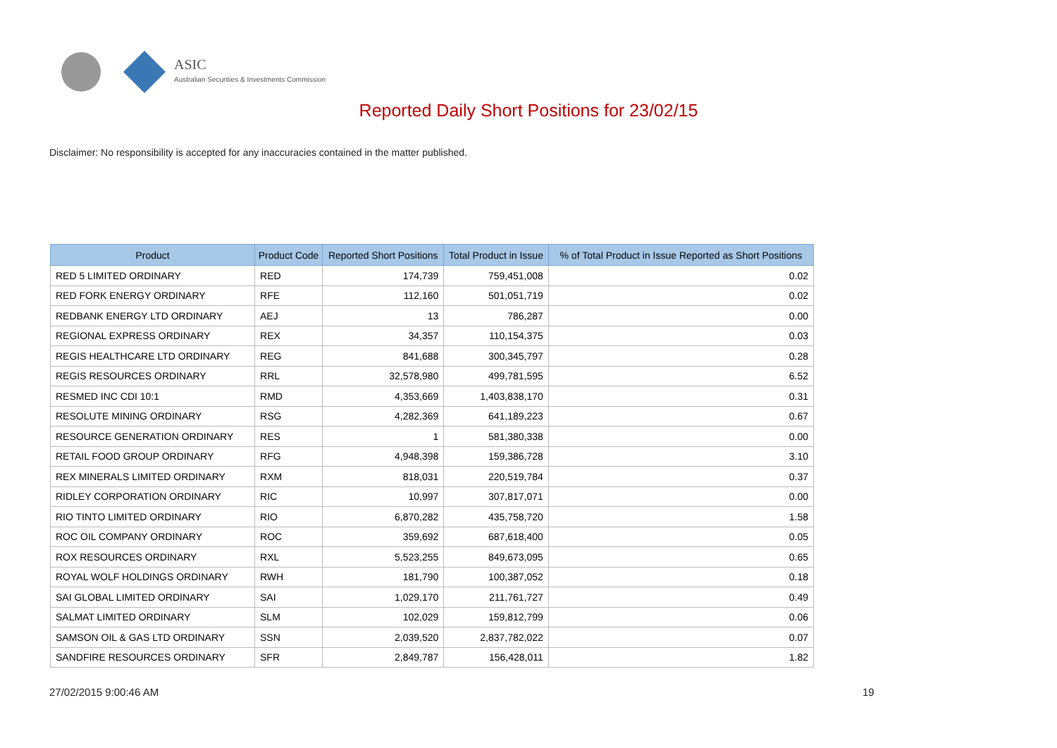ASIC
Australian Securities & Investments Commission
Reported Daily Short Positions for 23/02/15
Disclaimer: No responsibility is accepted for any inaccuracies contained in the matter published.
| Product | Product Code | Reported Short Positions | Total Product in Issue | % of Total Product in Issue Reported as Short Positions |
| --- | --- | --- | --- | --- |
| RED 5 LIMITED ORDINARY | RED | 174,739 | 759,451,008 | 0.02 |
| RED FORK ENERGY ORDINARY | RFE | 112,160 | 501,051,719 | 0.02 |
| REDBANK ENERGY LTD ORDINARY | AEJ | 13 | 786,287 | 0.00 |
| REGIONAL EXPRESS ORDINARY | REX | 34,357 | 110,154,375 | 0.03 |
| REGIS HEALTHCARE LTD ORDINARY | REG | 841,688 | 300,345,797 | 0.28 |
| REGIS RESOURCES ORDINARY | RRL | 32,578,980 | 499,781,595 | 6.52 |
| RESMED INC CDI 10:1 | RMD | 4,353,669 | 1,403,838,170 | 0.31 |
| RESOLUTE MINING ORDINARY | RSG | 4,282,369 | 641,189,223 | 0.67 |
| RESOURCE GENERATION ORDINARY | RES | 1 | 581,380,338 | 0.00 |
| RETAIL FOOD GROUP ORDINARY | RFG | 4,948,398 | 159,386,728 | 3.10 |
| REX MINERALS LIMITED ORDINARY | RXM | 818,031 | 220,519,784 | 0.37 |
| RIDLEY CORPORATION ORDINARY | RIC | 10,997 | 307,817,071 | 0.00 |
| RIO TINTO LIMITED ORDINARY | RIO | 6,870,282 | 435,758,720 | 1.58 |
| ROC OIL COMPANY ORDINARY | ROC | 359,692 | 687,618,400 | 0.05 |
| ROX RESOURCES ORDINARY | RXL | 5,523,255 | 849,673,095 | 0.65 |
| ROYAL WOLF HOLDINGS ORDINARY | RWH | 181,790 | 100,387,052 | 0.18 |
| SAI GLOBAL LIMITED ORDINARY | SAI | 1,029,170 | 211,761,727 | 0.49 |
| SALMAT LIMITED ORDINARY | SLM | 102,029 | 159,812,799 | 0.06 |
| SAMSON OIL & GAS LTD ORDINARY | SSN | 2,039,520 | 2,837,782,022 | 0.07 |
| SANDFIRE RESOURCES ORDINARY | SFR | 2,849,787 | 156,428,011 | 1.82 |
27/02/2015 9:00:46 AM 19